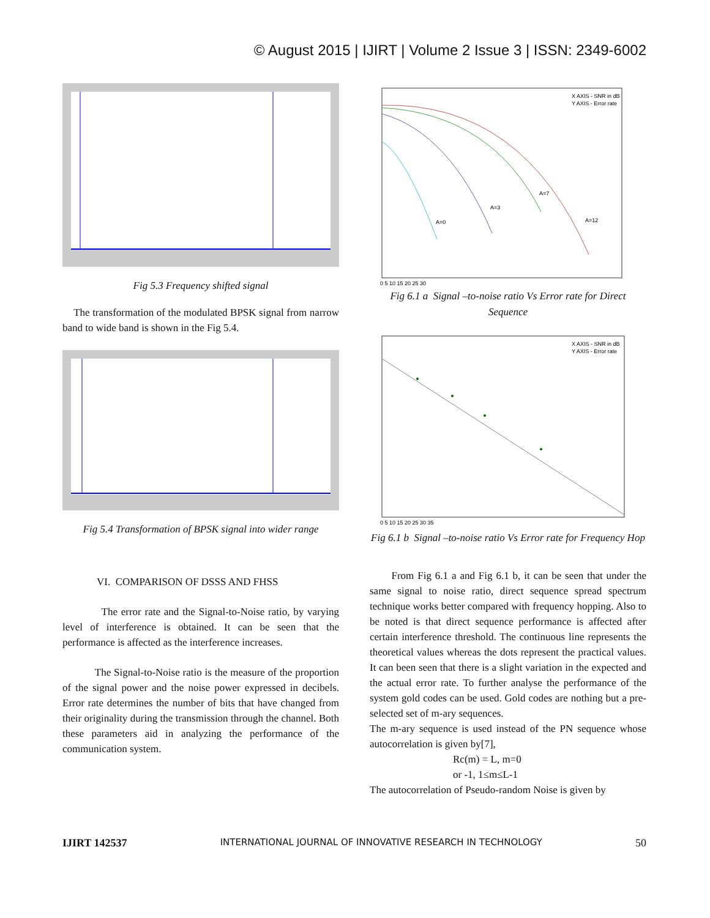© August 2015 | IJIRT | Volume 2 Issue 3 | ISSN: 2349-6002
Fig 5.3 Frequency shifted signal
The transformation of the modulated BPSK signal from narrow band to wide band is shown in the Fig 5.4.
Fig 5.4 Transformation of BPSK signal into wider range
VI. COMPARISON OF DSSS AND FHSS
The error rate and the Signal-to-Noise ratio, by varying level of interference is obtained. It can be seen that the performance is affected as the interference increases.
The Signal-to-Noise ratio is the measure of the proportion of the signal power and the noise power expressed in decibels. Error rate determines the number of bits that have changed from their originality during the transmission through the channel. Both these parameters aid in analyzing the performance of the communication system.
X AXIS - SNR in dB
Y AXIS - Error rate
A=0
A=3
A=7
A=12
0 5 10 15 20 25 30
Fig 6.1 a Signal –to-noise ratio Vs Error rate for Direct Sequence
X AXIS - SNR in dB
Y AXIS - Error rate
0 5 10 15 20 25 30 35
Fig 6.1 b Signal –to-noise ratio Vs Error rate for Frequency Hop
From Fig 6.1 a and Fig 6.1 b, it can be seen that under the same signal to noise ratio, direct sequence spread spectrum technique works better compared with frequency hopping. Also to be noted is that direct sequence performance is affected after certain interference threshold. The continuous line represents the theoretical values whereas the dots represent the practical values. It can been seen that there is a slight variation in the expected and the actual error rate. To further analyse the performance of the system gold codes can be used. Gold codes are nothing but a pre-selected set of m-ary sequences.
The m-ary sequence is used instead of the PN sequence whose autocorrelation is given by[7],
Rc(m) = L, m=0
or -1, 1≤m≤L-1
The autocorrelation of Pseudo-random Noise is given by
IJIRT 142537 INTERNATIONAL JOURNAL OF INNOVATIVE RESEARCH IN TECHNOLOGY 50